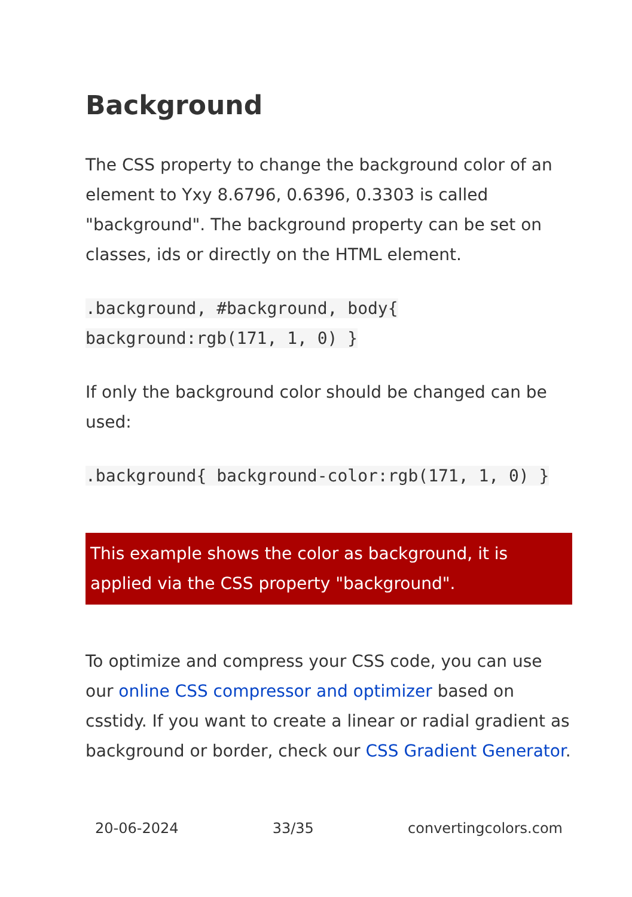Background
The CSS property to change the background color of an element to Yxy 8.6796, 0.6396, 0.3303 is called "background". The background property can be set on classes, ids or directly on the HTML element.
.background, #background, body{ background:rgb(171, 1, 0) }
If only the background color should be changed can be used:
.background{ background-color:rgb(171, 1, 0) }
This example shows the color as background, it is applied via the CSS property "background".
To optimize and compress your CSS code, you can use our online CSS compressor and optimizer based on csstidy. If you want to create a linear or radial gradient as background or border, check our CSS Gradient Generator.
20-06-2024 33/35 convertingcolors.com